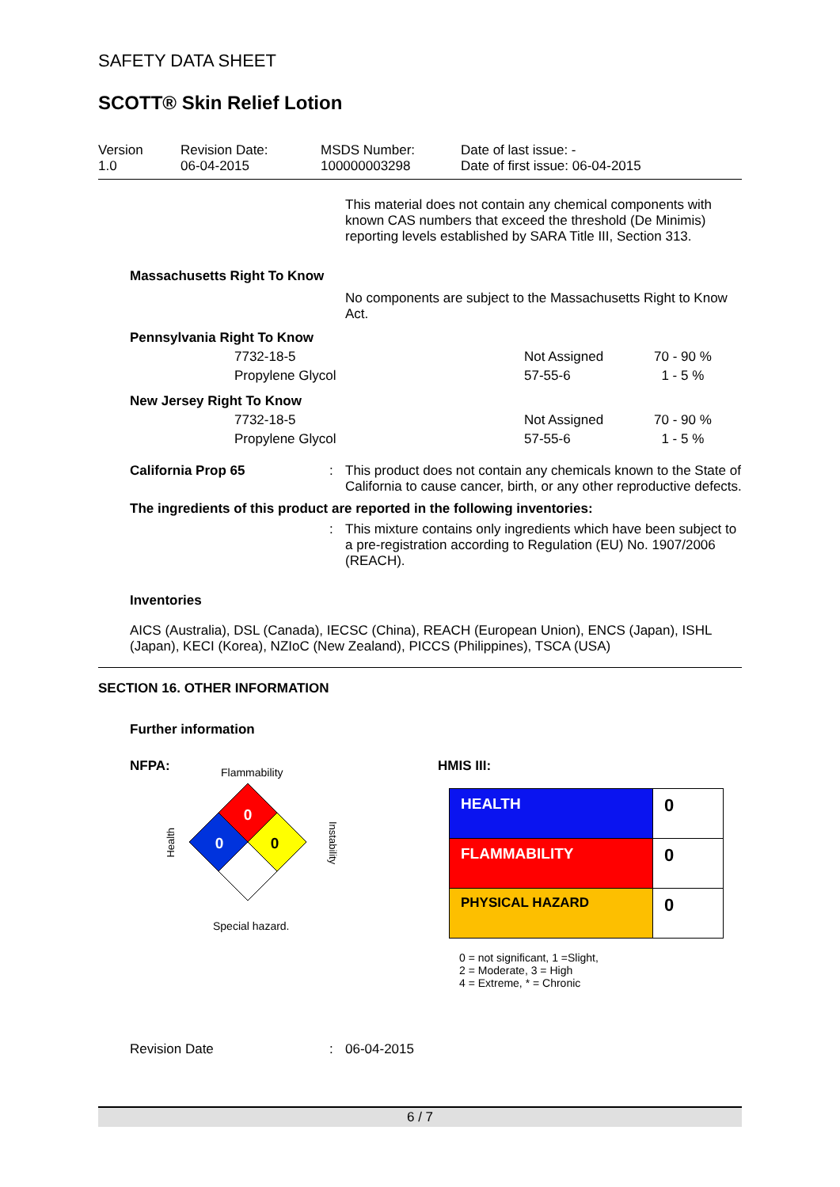SAFETY DATA SHEET
SCOTT® Skin Relief Lotion
| Version 1.0 | Revision Date: 06-04-2015 | MSDS Number: 100000003298 | Date of last issue: - Date of first issue: 06-04-2015 |
This material does not contain any chemical components with known CAS numbers that exceed the threshold (De Minimis) reporting levels established by SARA Title III, Section 313.
Massachusetts Right To Know
No components are subject to the Massachusetts Right to Know Act.
Pennsylvania Right To Know
| 7732-18-5 | Not Assigned | 70 - 90 % |
| Propylene Glycol | 57-55-6 | 1 - 5 % |
New Jersey Right To Know
| 7732-18-5 | Not Assigned | 70 - 90 % |
| Propylene Glycol | 57-55-6 | 1 - 5 % |
| California Prop 65 | : | This product does not contain any chemicals known to the State of California to cause cancer, birth, or any other reproductive defects. |
The ingredients of this product are reported in the following inventories:
| | : | This mixture contains only ingredients which have been subject to a pre-registration according to Regulation (EU) No. 1907/2006 (REACH). |
Inventories
AICS (Australia), DSL (Canada), IECSC (China), REACH (European Union), ENCS (Japan), ISHL (Japan), KECI (Korea), NZIoC (New Zealand), PICCS (Philippines), TSCA (USA)
SECTION 16. OTHER INFORMATION
Further information
NFPA:
Flammability
Health
0
0
0
Instability
Special hazard.
HMIS III:
| HEALTH | 0 |
| FLAMMABILITY | 0 |
| PHYSICAL HAZARD | 0 |
0 = not significant, 1 =Slight,
2 = Moderate, 3 = High
4 = Extreme, * = Chronic
| Revision Date | : | 06-04-2015 |
6 / 7